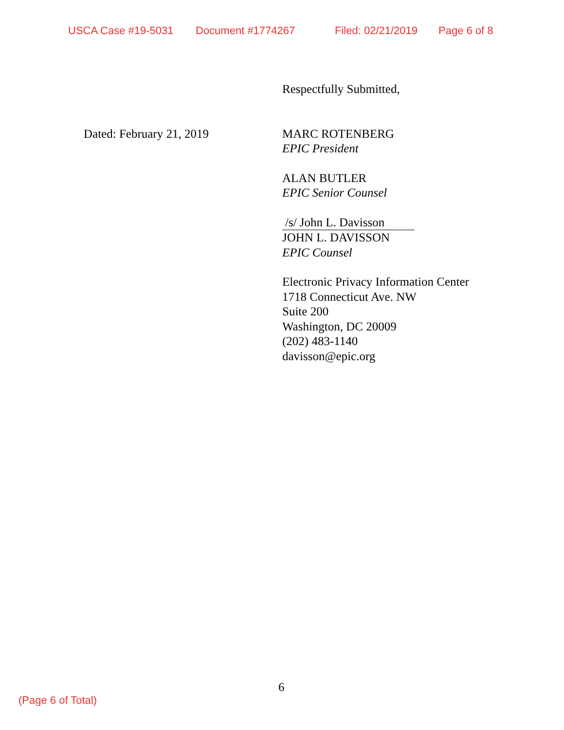USCA Case #19-5031 Document #1774267 Filed: 02/21/2019 Page 6 of 8
Respectfully Submitted,
MARC ROTENBERG
EPIC President
ALAN BUTLER
EPIC Senior Counsel
/s/ John L. Davisson
JOHN L. DAVISSON
EPIC Counsel
Electronic Privacy Information Center
1718 Connecticut Ave. NW
Suite 200
Washington, DC 20009
(202) 483-1140
davisson@epic.org
Dated: February 21, 2019
6
(Page 6 of Total)